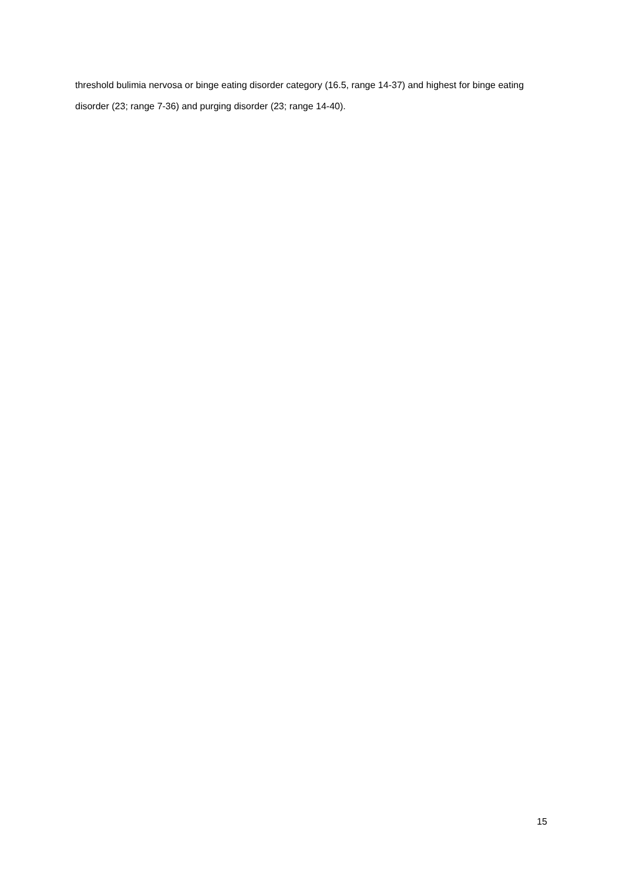threshold bulimia nervosa or binge eating disorder category (16.5, range 14-37) and highest for binge eating disorder (23; range 7-36) and purging disorder (23; range 14-40).
15